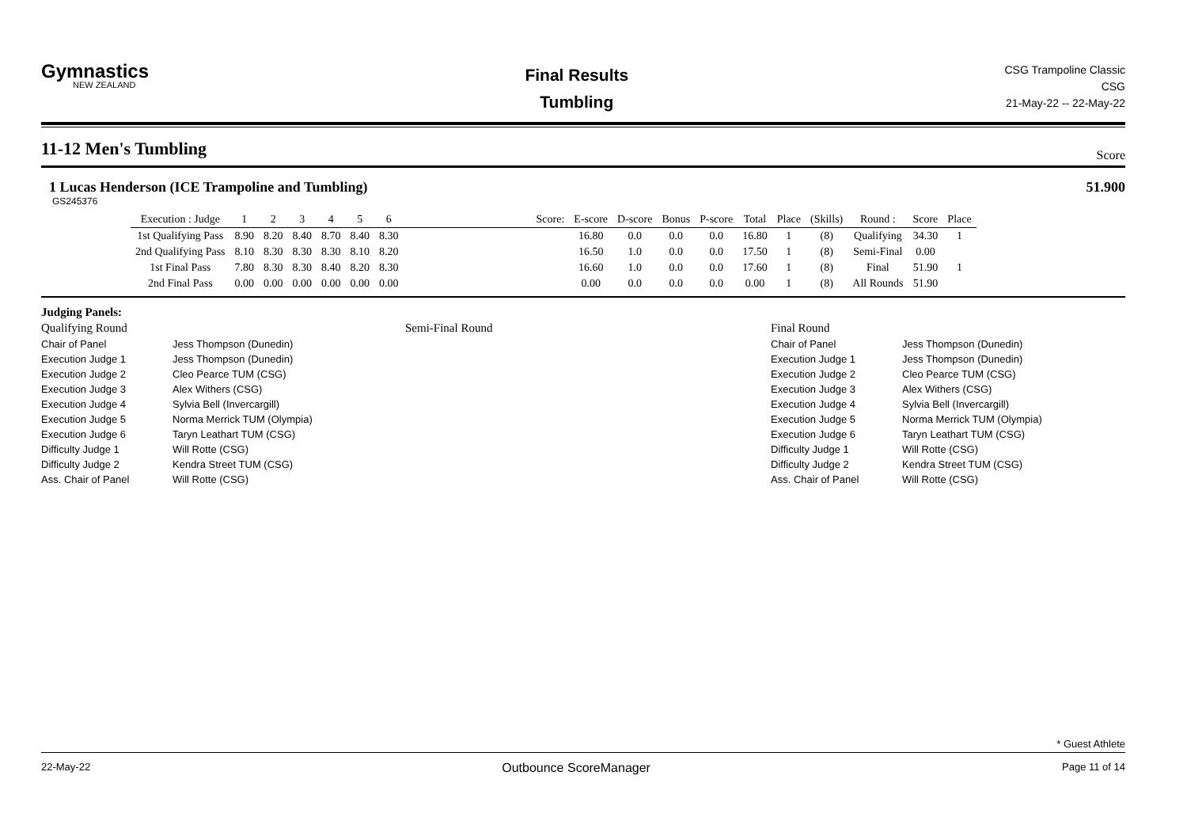Gymnastics
NEW ZEALAND
Final Results
Tumbling
CSG Trampoline Classic
CSG
21-May-22 -- 22-May-22
11-12 Men's Tumbling
Score
1 Lucas Henderson (ICE Trampoline and Tumbling) 51.900
GS245376
| Execution : Judge | 1 | 2 | 3 | 4 | 5 | 6 | | Score: | E-score | D-score | Bonus | P-score | Total | Place | (Skills) | Round : | Score | Place |
| --- | --- | --- | --- | --- | --- | --- | --- | --- | --- | --- | --- | --- | --- | --- | --- | --- | --- | --- |
| 1st Qualifying Pass | 8.90 | 8.20 | 8.40 | 8.70 | 8.40 | 8.30 | | | 16.80 | 0.0 | 0.0 | 0.0 | 16.80 | 1 | (8) | Qualifying | 34.30 | 1 |
| 2nd Qualifying Pass | 8.10 | 8.30 | 8.30 | 8.30 | 8.10 | 8.20 | | | 16.50 | 1.0 | 0.0 | 0.0 | 17.50 | 1 | (8) | Semi-Final | 0.00 | |
| 1st Final Pass | 7.80 | 8.30 | 8.30 | 8.40 | 8.20 | 8.30 | | | 16.60 | 1.0 | 0.0 | 0.0 | 17.60 | 1 | (8) | Final | 51.90 | 1 |
| 2nd Final Pass | 0.00 | 0.00 | 0.00 | 0.00 | 0.00 | 0.00 | | | 0.00 | 0.0 | 0.0 | 0.0 | 0.00 | 1 | (8) | All Rounds | 51.90 | |
Judging Panels:
Qualifying Round
Chair of Panel Jess Thompson (Dunedin)
Execution Judge 1 Jess Thompson (Dunedin)
Execution Judge 2 Cleo Pearce TUM (CSG)
Execution Judge 3 Alex Withers (CSG)
Execution Judge 4 Sylvia Bell (Invercargill)
Execution Judge 5 Norma Merrick TUM (Olympia)
Execution Judge 6 Taryn Leathart TUM (CSG)
Difficulty Judge 1 Will Rotte (CSG)
Difficulty Judge 2 Kendra Street TUM (CSG)
Ass. Chair of Panel Will Rotte (CSG)
Semi-Final Round Final Round
Chair of Panel Jess Thompson (Dunedin)
Execution Judge 1 Jess Thompson (Dunedin)
Execution Judge 2 Cleo Pearce TUM (CSG)
Execution Judge 3 Alex Withers (CSG)
Execution Judge 4 Sylvia Bell (Invercargill)
Execution Judge 5 Norma Merrick TUM (Olympia)
Execution Judge 6 Taryn Leathart TUM (CSG)
Difficulty Judge 1 Will Rotte (CSG)
Difficulty Judge 2 Kendra Street TUM (CSG)
Ass. Chair of Panel Will Rotte (CSG)
* Guest Athlete
22-May-22 Outbounce ScoreManager Page 11 of 14